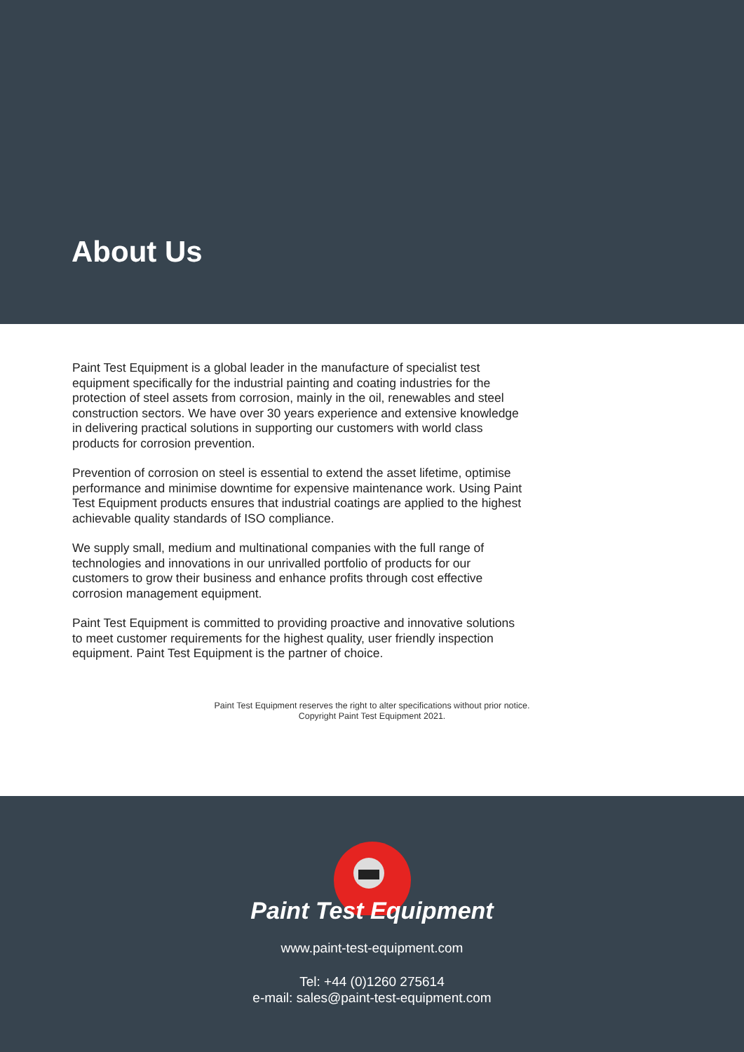About Us
Paint Test Equipment is a global leader in the manufacture of specialist test equipment specifically for the industrial painting and coating industries for the protection of steel assets from corrosion, mainly in the oil, renewables and steel construction sectors. We have over 30 years experience and extensive knowledge in delivering practical solutions in supporting our customers with world class products for corrosion prevention.
Prevention of corrosion on steel is essential to extend the asset lifetime, optimise performance and minimise downtime for expensive maintenance work. Using Paint Test Equipment products ensures that industrial coatings are applied to the highest achievable quality standards of ISO compliance.
We supply small, medium and multinational companies with the full range of technologies and innovations in our unrivalled portfolio of products for our customers to grow their business and enhance profits through cost effective corrosion management equipment.
Paint Test Equipment is committed to providing proactive and innovative solutions to meet customer requirements for the highest quality, user friendly inspection equipment. Paint Test Equipment is the partner of choice.
Paint Test Equipment reserves the right to alter specifications without prior notice.
Copyright Paint Test Equipment 2021.
Paint Test Equipment
www.paint-test-equipment.com
Tel: +44 (0)1260 275614
e-mail: sales@paint-test-equipment.com